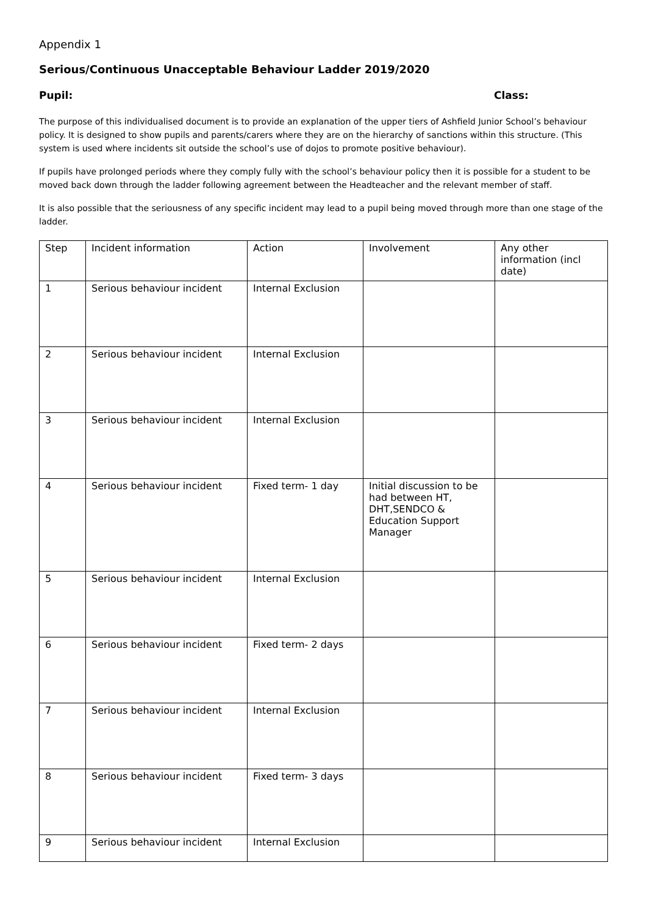Appendix 1
Serious/Continuous Unacceptable Behaviour Ladder 2019/2020
Pupil: Class:
The purpose of this individualised document is to provide an explanation of the upper tiers of Ashfield Junior School’s behaviour policy. It is designed to show pupils and parents/carers where they are on the hierarchy of sanctions within this structure. (This system is used where incidents sit outside the school’s use of dojos to promote positive behaviour).
If pupils have prolonged periods where they comply fully with the school’s behaviour policy then it is possible for a student to be moved back down through the ladder following agreement between the Headteacher and the relevant member of staff.
It is also possible that the seriousness of any specific incident may lead to a pupil being moved through more than one stage of the ladder.
| Step | Incident information | Action | Involvement | Any other information (incl date) |
| 1 | Serious behaviour incident | Internal Exclusion | | |
| 2 | Serious behaviour incident | Internal Exclusion | | |
| 3 | Serious behaviour incident | Internal Exclusion | | |
| 4 | Serious behaviour incident | Fixed term- 1 day | Initial discussion to be had between HT, DHT,SENDCO & Education Support Manager | |
| 5 | Serious behaviour incident | Internal Exclusion | | |
| 6 | Serious behaviour incident | Fixed term- 2 days | | |
| 7 | Serious behaviour incident | Internal Exclusion | | |
| 8 | Serious behaviour incident | Fixed term- 3 days | | |
| 9 | Serious behaviour incident | Internal Exclusion | | |